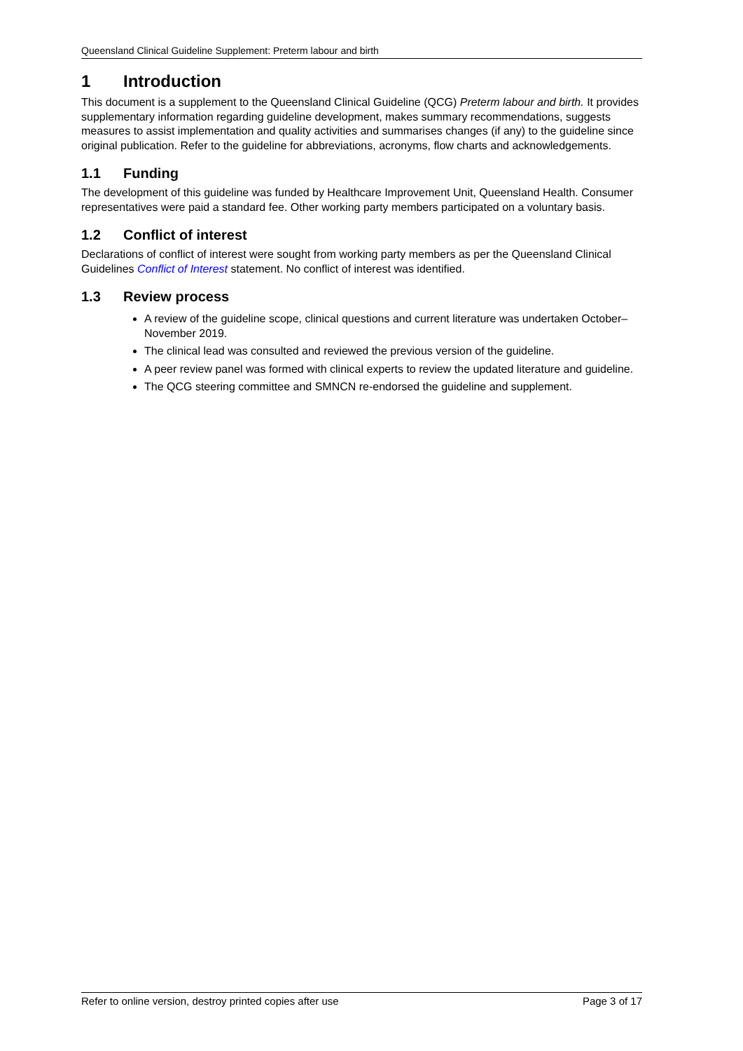Queensland Clinical Guideline Supplement: Preterm labour and birth
1 Introduction
This document is a supplement to the Queensland Clinical Guideline (QCG) Preterm labour and birth. It provides supplementary information regarding guideline development, makes summary recommendations, suggests measures to assist implementation and quality activities and summarises changes (if any) to the guideline since original publication. Refer to the guideline for abbreviations, acronyms, flow charts and acknowledgements.
1.1 Funding
The development of this guideline was funded by Healthcare Improvement Unit, Queensland Health. Consumer representatives were paid a standard fee. Other working party members participated on a voluntary basis.
1.2 Conflict of interest
Declarations of conflict of interest were sought from working party members as per the Queensland Clinical Guidelines Conflict of Interest statement. No conflict of interest was identified.
1.3 Review process
A review of the guideline scope, clinical questions and current literature was undertaken October–November 2019.
The clinical lead was consulted and reviewed the previous version of the guideline.
A peer review panel was formed with clinical experts to review the updated literature and guideline.
The QCG steering committee and SMNCN re-endorsed the guideline and supplement.
Refer to online version, destroy printed copies after use Page 3 of 17